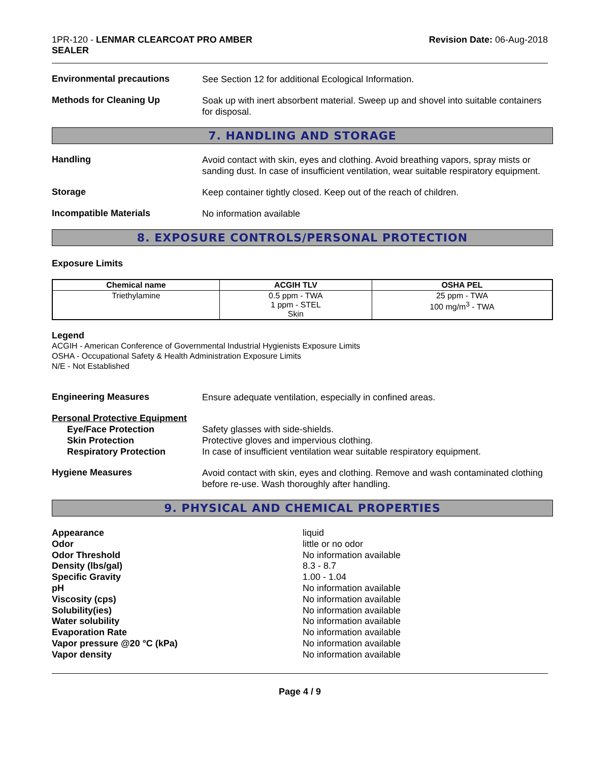1PR-120 - LENMAR CLEARCOAT PRO AMBER
SEALER
Revision Date: 06-Aug-2018
Environmental precautions
See Section 12 for additional Ecological Information.
Methods for Cleaning Up
Soak up with inert absorbent material. Sweep up and shovel into suitable containers for disposal.
7. HANDLING AND STORAGE
Handling
Avoid contact with skin, eyes and clothing. Avoid breathing vapors, spray mists or sanding dust. In case of insufficient ventilation, wear suitable respiratory equipment.
Storage
Keep container tightly closed. Keep out of the reach of children.
Incompatible Materials
No information available
8. EXPOSURE CONTROLS/PERSONAL PROTECTION
Exposure Limits
| Chemical name | ACGIH TLV | OSHA PEL |
| --- | --- | --- |
| Triethylamine | 0.5 ppm - TWA 1 ppm - STEL Skin | 25 ppm - TWA 100 mg/m<sup>3</sup> - TWA |
Legend
ACGIH - American Conference of Governmental Industrial Hygienists Exposure Limits
OSHA - Occupational Safety & Health Administration Exposure Limits
N/E - Not Established
Engineering Measures
Ensure adequate ventilation, especially in confined areas.
Personal Protective Equipment
Eye/Face Protection
Skin Protection
Respiratory Protection
Safety glasses with side-shields.
Protective gloves and impervious clothing.
In case of insufficient ventilation wear suitable respiratory equipment.
Hygiene Measures
Avoid contact with skin, eyes and clothing. Remove and wash contaminated clothing before re-use. Wash thoroughly after handling.
9. PHYSICAL AND CHEMICAL PROPERTIES
Appearance
Odor
Odor Threshold
Density (lbs/gal)
Specific Gravity
pH
Viscosity (cps)
Solubility(ies)
Water solubility
Evaporation Rate
Vapor pressure @20 °C (kPa)
Vapor density
liquid
little or no odor
No information available
8.3 - 8.7
1.00 - 1.04
No information available
No information available
No information available
No information available
No information available
No information available
No information available
Page 4 / 9